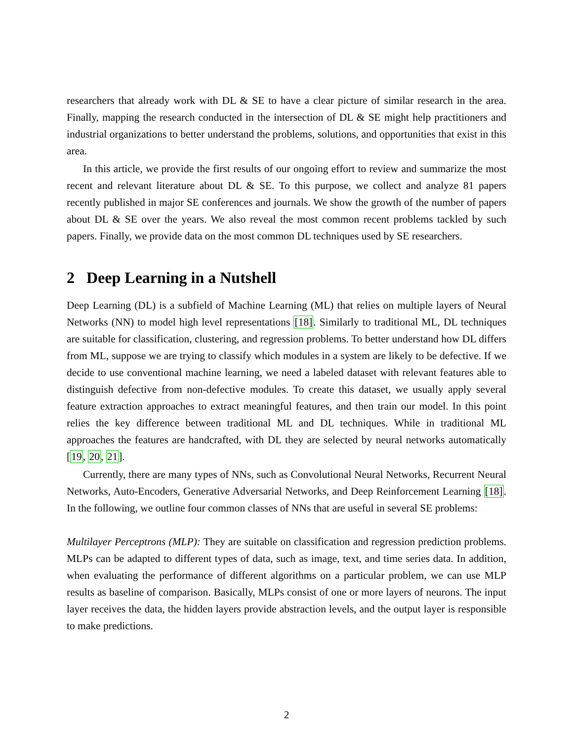researchers that already work with DL & SE to have a clear picture of similar research in the area. Finally, mapping the research conducted in the intersection of DL & SE might help practitioners and industrial organizations to better understand the problems, solutions, and opportunities that exist in this area.
In this article, we provide the first results of our ongoing effort to review and summarize the most recent and relevant literature about DL & SE. To this purpose, we collect and analyze 81 papers recently published in major SE conferences and journals. We show the growth of the number of papers about DL & SE over the years. We also reveal the most common recent problems tackled by such papers. Finally, we provide data on the most common DL techniques used by SE researchers.
2 Deep Learning in a Nutshell
Deep Learning (DL) is a subfield of Machine Learning (ML) that relies on multiple layers of Neural Networks (NN) to model high level representations [18]. Similarly to traditional ML, DL techniques are suitable for classification, clustering, and regression problems. To better understand how DL differs from ML, suppose we are trying to classify which modules in a system are likely to be defective. If we decide to use conventional machine learning, we need a labeled dataset with relevant features able to distinguish defective from non-defective modules. To create this dataset, we usually apply several feature extraction approaches to extract meaningful features, and then train our model. In this point relies the key difference between traditional ML and DL techniques. While in traditional ML approaches the features are handcrafted, with DL they are selected by neural networks automatically [19, 20, 21].
Currently, there are many types of NNs, such as Convolutional Neural Networks, Recurrent Neural Networks, Auto-Encoders, Generative Adversarial Networks, and Deep Reinforcement Learning [18]. In the following, we outline four common classes of NNs that are useful in several SE problems:
Multilayer Perceptrons (MLP): They are suitable on classification and regression prediction problems. MLPs can be adapted to different types of data, such as image, text, and time series data. In addition, when evaluating the performance of different algorithms on a particular problem, we can use MLP results as baseline of comparison. Basically, MLPs consist of one or more layers of neurons. The input layer receives the data, the hidden layers provide abstraction levels, and the output layer is responsible to make predictions.
2